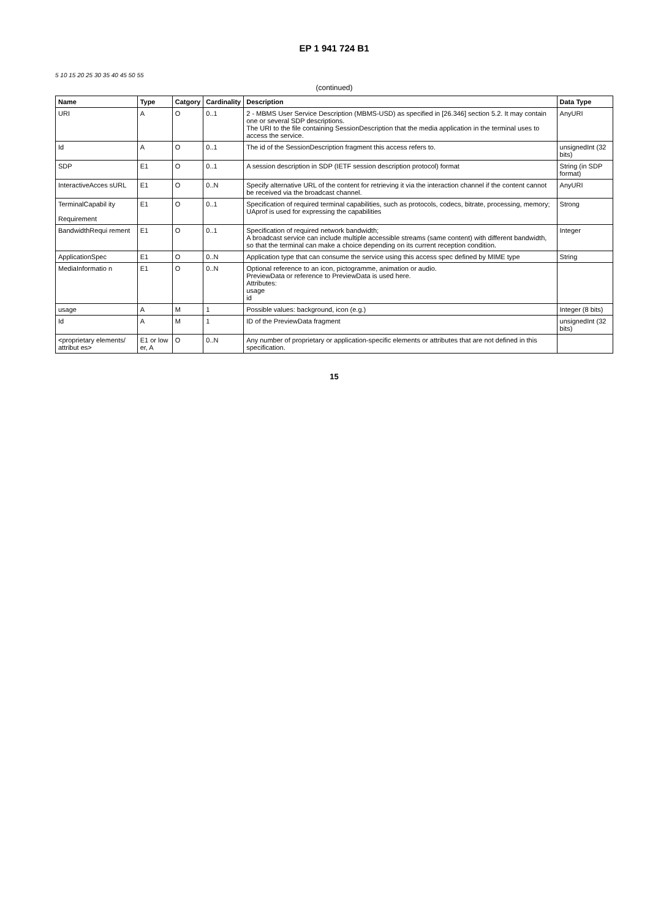EP 1 941 724 B1
5 10 15 20 25 30 35 40 45 50 55
(continued)
| Name | Type | Catgory | Cardinality | Description | Data Type |
| --- | --- | --- | --- | --- | --- |
| URI | A | O | 0..1 | 2 - MBMS User Service Description (MBMS-USD) as specified in [26.346] section 5.2. It may contain one or several SDP descriptions. The URI to the file containing SessionDescription that the media application in the terminal uses to access the service. | AnyURI |
| Id | A | O | 0..1 | The id of the SessionDescription fragment this access refers to. | unsignedInt (32 bits) |
| SDP | E1 | O | 0..1 | A session description in SDP (IETF session description protocol) format | String (in SDP format) |
| InteractiveAcces sURL | E1 | O | 0..N | Specify alternative URL of the content for retrieving it via the interaction channel if the content cannot be received via the broadcast channel. | AnyURI |
| TerminalCapabil ity Requirement | E1 | O | 0..1 | Specification of required terminal capabilities, such as protocols, codecs, bitrate, processing, memory; UAprof is used for expressing the capabilities | Strong |
| BandwidthRequi rement | E1 | O | 0..1 | Specification of required network bandwidth; A broadcast service can include multiple accessible streams (same content) with different bandwidth, so that the terminal can make a choice depending on its current reception condition. | Integer |
| ApplicationSpec | E1 | O | 0..N | Application type that can consume the service using this access spec defined by MIME type | String |
| MediaInformatio n | E1 | O | 0..N | Optional reference to an icon, pictogramme, animation or audio. PreviewData or reference to PreviewData is used here. Attributes: usage id | |
| usage | A | M | 1 | Possible values: background, icon (e.g.) | Integer (8 bits) |
| Id | A | M | 1 | ID of the PreviewData fragment | unsignedInt (32 bits) |
| <proprietary elements/ attribut es> | E1 or low er, A | O | 0..N | Any number of proprietary or application-specific elements or attributes that are not defined in this specification. | |
15